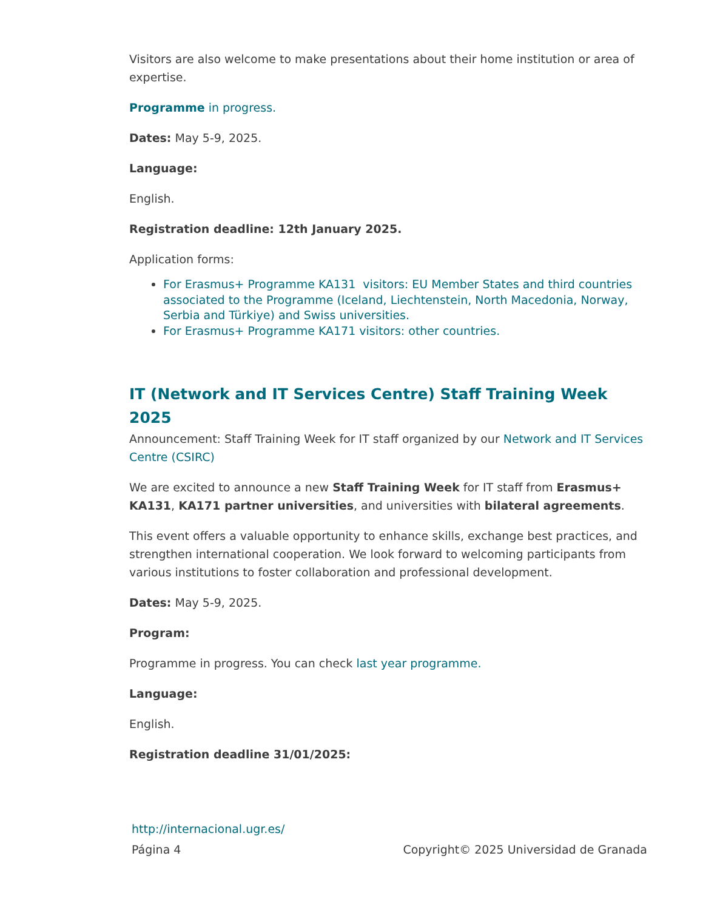Visitors are also welcome to make presentations about their home institution or area of expertise.
Programme in progress.
Dates: May 5-9, 2025.
Language:
English.
Registration deadline: 12th January 2025.
Application forms:
For Erasmus+ Programme KA131 visitors: EU Member States and third countries associated to the Programme (Iceland, Liechtenstein, North Macedonia, Norway, Serbia and Türkiye) and Swiss universities.
For Erasmus+ Programme KA171 visitors: other countries.
IT (Network and IT Services Centre) Staff Training Week 2025
Announcement: Staff Training Week for IT staff organized by our Network and IT Services Centre (CSIRC)
We are excited to announce a new Staff Training Week for IT staff from Erasmus+ KA131, KA171 partner universities, and universities with bilateral agreements.
This event offers a valuable opportunity to enhance skills, exchange best practices, and strengthen international cooperation. We look forward to welcoming participants from various institutions to foster collaboration and professional development.
Dates: May 5-9, 2025.
Program:
Programme in progress. You can check last year programme.
Language:
English.
Registration deadline 31/01/2025:
http://internacional.ugr.es/
Página 4 Copyright© 2025 Universidad de Granada